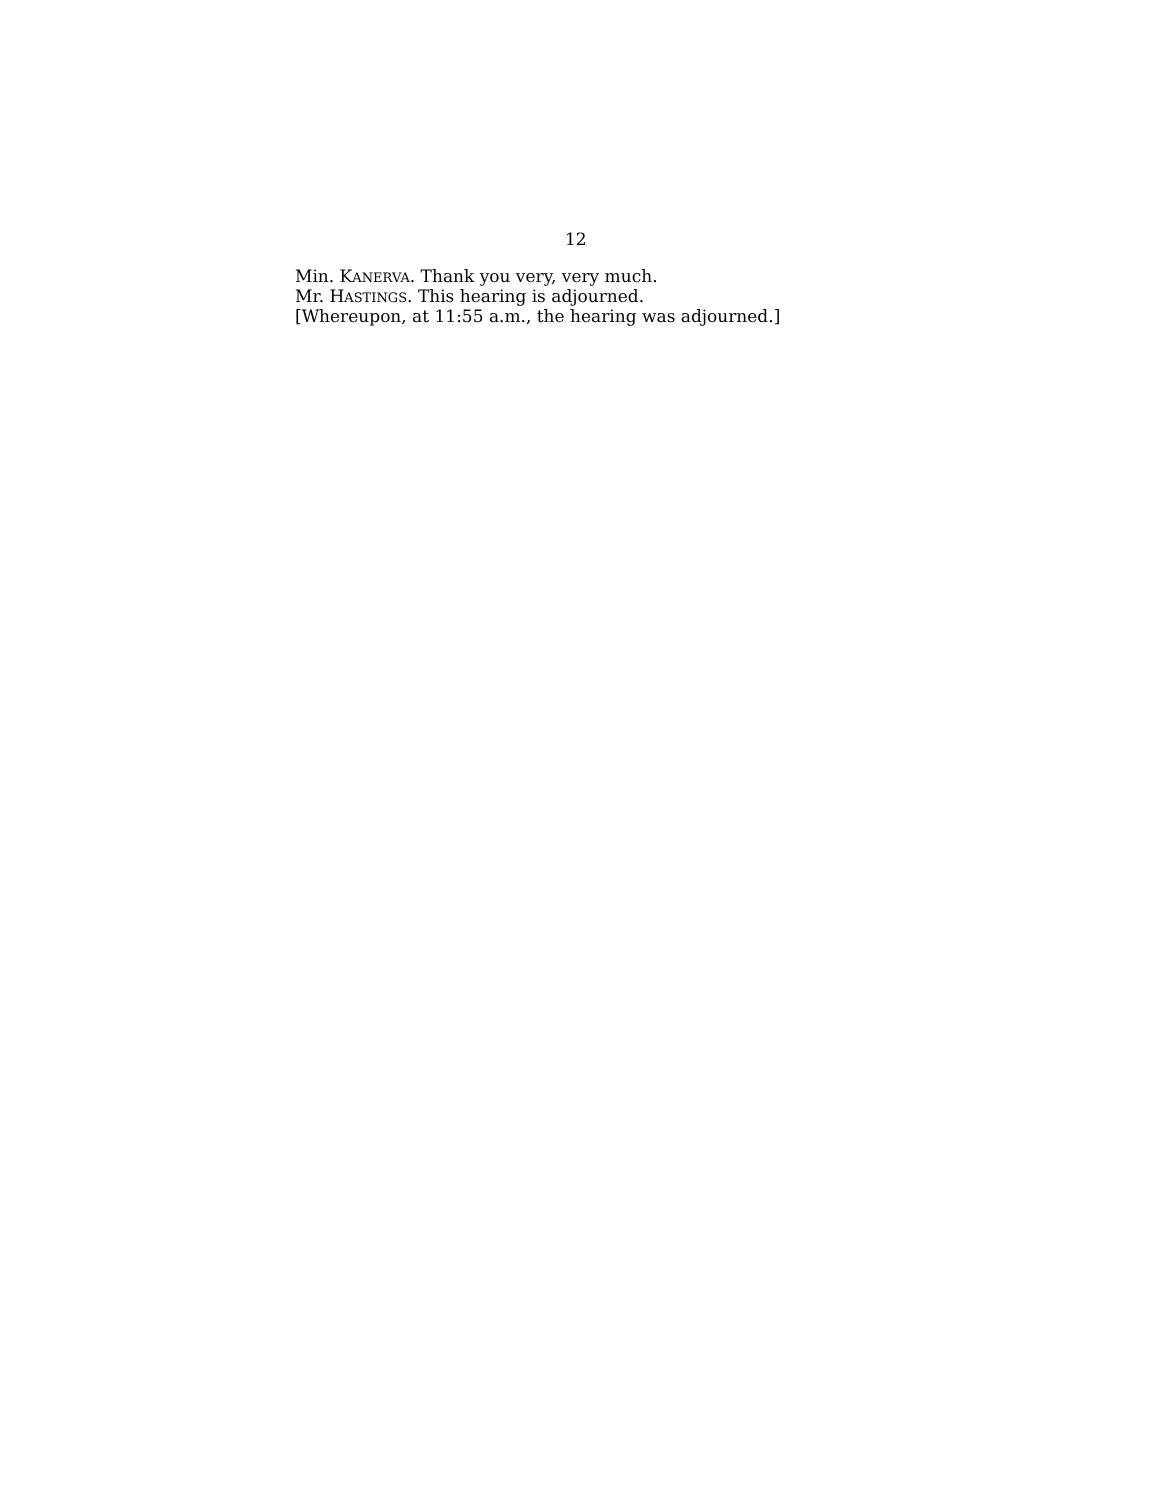12
Min. KANERVA. Thank you very, very much.
Mr. HASTINGS. This hearing is adjourned.
[Whereupon, at 11:55 a.m., the hearing was adjourned.]